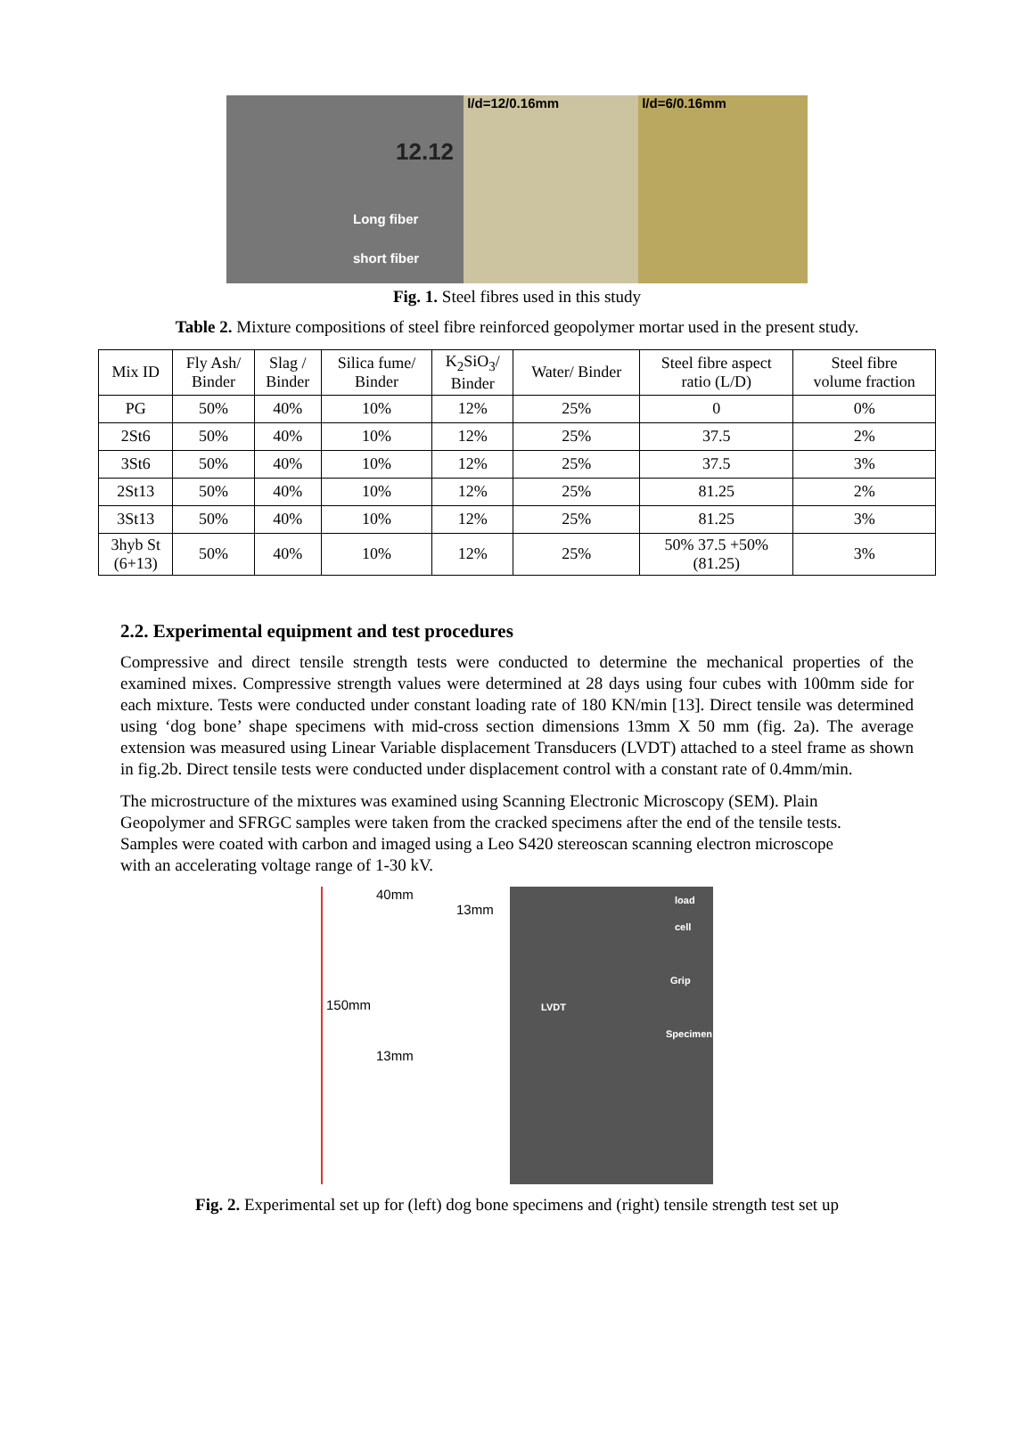12.12
Long fiber
short fiber
l/d=12/0.16mm l/d=6/0.16mm
Fig. 1. Steel fibres used in this study
Table 2. Mixture compositions of steel fibre reinforced geopolymer mortar used in the present study.
| Mix ID | Fly Ash/ Binder | Slag / Binder | Silica fume/ Binder | K<sub>2</sub>SiO<sub>3</sub>/ Binder | Water/ Binder | Steel fibre aspect ratio (L/D) | Steel fibre volume fraction |
| --- | --- | --- | --- | --- | --- | --- | --- |
| PG | 50% | 40% | 10% | 12% | 25% | 0 | 0% |
| 2St6 | 50% | 40% | 10% | 12% | 25% | 37.5 | 2% |
| 3St6 | 50% | 40% | 10% | 12% | 25% | 37.5 | 3% |
| 2St13 | 50% | 40% | 10% | 12% | 25% | 81.25 | 2% |
| 3St13 | 50% | 40% | 10% | 12% | 25% | 81.25 | 3% |
| 3hyb St (6+13) | 50% | 40% | 10% | 12% | 25% | 50% 37.5 +50% (81.25) | 3% |
2.2. Experimental equipment and test procedures
Compressive and direct tensile strength tests were conducted to determine the mechanical properties of the examined mixes. Compressive strength values were determined at 28 days using four cubes with 100mm side for each mixture. Tests were conducted under constant loading rate of 180 KN/min [13]. Direct tensile was determined using ‘dog bone’ shape specimens with mid-cross section dimensions 13mm X 50 mm (fig. 2a). The average extension was measured using Linear Variable displacement Transducers (LVDT) attached to a steel frame as shown in fig.2b. Direct tensile tests were conducted under displacement control with a constant rate of 0.4mm/min.
The microstructure of the mixtures was examined using Scanning Electronic Microscopy (SEM). Plain Geopolymer and SFRGC samples were taken from the cracked specimens after the end of the tensile tests. Samples were coated with carbon and imaged using a Leo S420 stereoscan scanning electron microscope with an accelerating voltage range of 1-30 kV.
40mm
13mm
150mm
13mm
load cell
Grip
LVDT
Specimen
Fig. 2. Experimental set up for (left) dog bone specimens and (right) tensile strength test set up